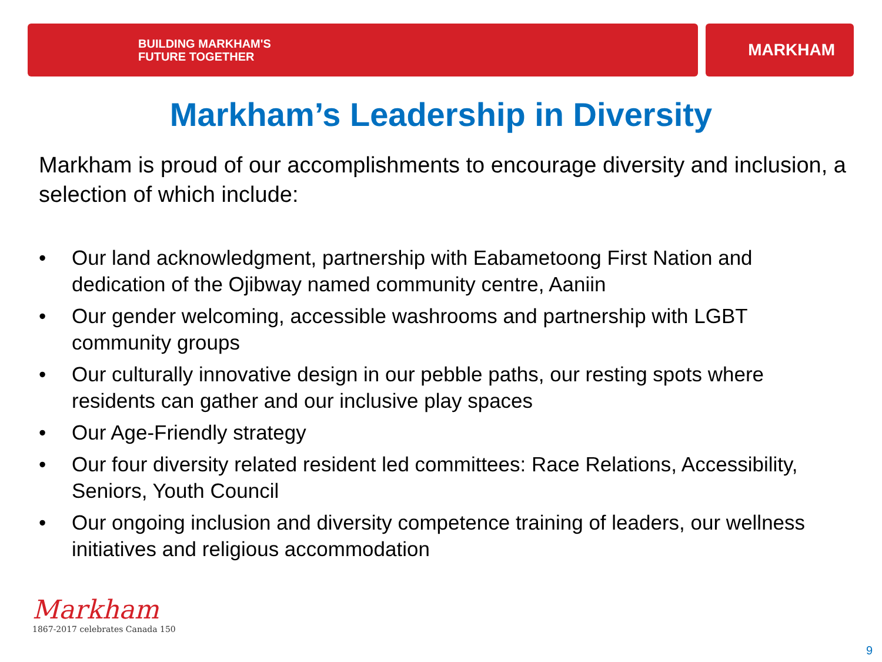BUILDING MARKHAM'S
FUTURE TOGETHER
MARKHAM
Markham’s Leadership in Diversity
Markham is proud of our accomplishments to encourage diversity and inclusion, a selection of which include:
• Our land acknowledgment, partnership with Eabametoong First Nation and dedication of the Ojibway named community centre, Aaniin
• Our gender welcoming, accessible washrooms and partnership with LGBT community groups
• Our culturally innovative design in our pebble paths, our resting spots where residents can gather and our inclusive play spaces
• Our Age-Friendly strategy
• Our four diversity related resident led committees: Race Relations, Accessibility, Seniors, Youth Council
• Our ongoing inclusion and diversity competence training of leaders, our wellness initiatives and religious accommodation
Markham
1867-2017 celebrates Canada 150
9